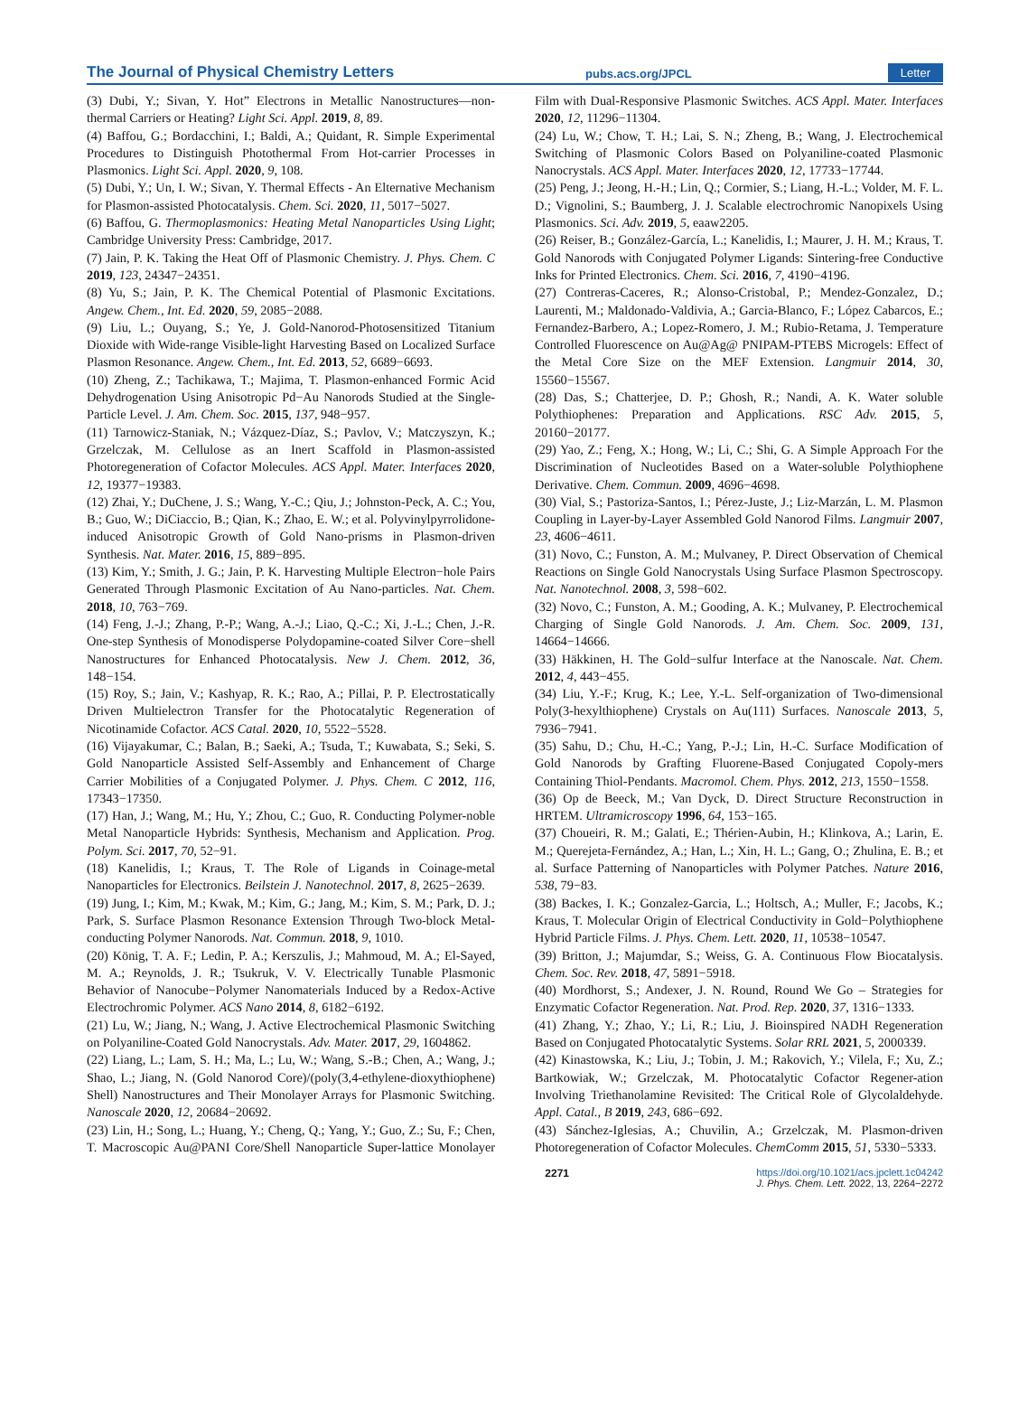The Journal of Physical Chemistry Letters pubs.acs.org/JPCL Letter
(3) Dubi, Y.; Sivan, Y. Hot” Electrons in Metallic Nanostructures—non-thermal Carriers or Heating? Light Sci. Appl. 2019, 8, 89.
(4) Baffou, G.; Bordacchini, I.; Baldi, A.; Quidant, R. Simple Experimental Procedures to Distinguish Photothermal From Hot-carrier Processes in Plasmonics. Light Sci. Appl. 2020, 9, 108.
(5) Dubi, Y.; Un, I. W.; Sivan, Y. Thermal Effects - An Elternative Mechanism for Plasmon-assisted Photocatalysis. Chem. Sci. 2020, 11, 5017−5027.
(6) Baffou, G. Thermoplasmonics: Heating Metal Nanoparticles Using Light; Cambridge University Press: Cambridge, 2017.
(7) Jain, P. K. Taking the Heat Off of Plasmonic Chemistry. J. Phys. Chem. C 2019, 123, 24347−24351.
(8) Yu, S.; Jain, P. K. The Chemical Potential of Plasmonic Excitations. Angew. Chem., Int. Ed. 2020, 59, 2085−2088.
(9) Liu, L.; Ouyang, S.; Ye, J. Gold-Nanorod-Photosensitized Titanium Dioxide with Wide-range Visible-light Harvesting Based on Localized Surface Plasmon Resonance. Angew. Chem., Int. Ed. 2013, 52, 6689−6693.
(10) Zheng, Z.; Tachikawa, T.; Majima, T. Plasmon-enhanced Formic Acid Dehydrogenation Using Anisotropic Pd−Au Nanorods Studied at the Single-Particle Level. J. Am. Chem. Soc. 2015, 137, 948−957.
(11) Tarnowicz-Staniak, N.; Vázquez-Díaz, S.; Pavlov, V.; Matczyszyn, K.; Grzelczak, M. Cellulose as an Inert Scaffold in Plasmon-assisted Photoregeneration of Cofactor Molecules. ACS Appl. Mater. Interfaces 2020, 12, 19377−19383.
(12) Zhai, Y.; DuChene, J. S.; Wang, Y.-C.; Qiu, J.; Johnston-Peck, A. C.; You, B.; Guo, W.; DiCiaccio, B.; Qian, K.; Zhao, E. W.; et al. Polyvinylpyrrolidone-induced Anisotropic Growth of Gold Nano-prisms in Plasmon-driven Synthesis. Nat. Mater. 2016, 15, 889−895.
(13) Kim, Y.; Smith, J. G.; Jain, P. K. Harvesting Multiple Electron−hole Pairs Generated Through Plasmonic Excitation of Au Nano-particles. Nat. Chem. 2018, 10, 763−769.
(14) Feng, J.-J.; Zhang, P.-P.; Wang, A.-J.; Liao, Q.-C.; Xi, J.-L.; Chen, J.-R. One-step Synthesis of Monodisperse Polydopamine-coated Silver Core−shell Nanostructures for Enhanced Photocatalysis. New J. Chem. 2012, 36, 148−154.
(15) Roy, S.; Jain, V.; Kashyap, R. K.; Rao, A.; Pillai, P. P. Electrostatically Driven Multielectron Transfer for the Photocatalytic Regeneration of Nicotinamide Cofactor. ACS Catal. 2020, 10, 5522−5528.
(16) Vijayakumar, C.; Balan, B.; Saeki, A.; Tsuda, T.; Kuwabata, S.; Seki, S. Gold Nanoparticle Assisted Self-Assembly and Enhancement of Charge Carrier Mobilities of a Conjugated Polymer. J. Phys. Chem. C 2012, 116, 17343−17350.
(17) Han, J.; Wang, M.; Hu, Y.; Zhou, C.; Guo, R. Conducting Polymer-noble Metal Nanoparticle Hybrids: Synthesis, Mechanism and Application. Prog. Polym. Sci. 2017, 70, 52−91.
(18) Kanelidis, I.; Kraus, T. The Role of Ligands in Coinage-metal Nanoparticles for Electronics. Beilstein J. Nanotechnol. 2017, 8, 2625−2639.
(19) Jung, I.; Kim, M.; Kwak, M.; Kim, G.; Jang, M.; Kim, S. M.; Park, D. J.; Park, S. Surface Plasmon Resonance Extension Through Two-block Metal-conducting Polymer Nanorods. Nat. Commun. 2018, 9, 1010.
(20) König, T. A. F.; Ledin, P. A.; Kerszulis, J.; Mahmoud, M. A.; El-Sayed, M. A.; Reynolds, J. R.; Tsukruk, V. V. Electrically Tunable Plasmonic Behavior of Nanocube−Polymer Nanomaterials Induced by a Redox-Active Electrochromic Polymer. ACS Nano 2014, 8, 6182−6192.
(21) Lu, W.; Jiang, N.; Wang, J. Active Electrochemical Plasmonic Switching on Polyaniline-Coated Gold Nanocrystals. Adv. Mater. 2017, 29, 1604862.
(22) Liang, L.; Lam, S. H.; Ma, L.; Lu, W.; Wang, S.-B.; Chen, A.; Wang, J.; Shao, L.; Jiang, N. (Gold Nanorod Core)/(poly(3,4-ethylene-dioxythiophene) Shell) Nanostructures and Their Monolayer Arrays for Plasmonic Switching. Nanoscale 2020, 12, 20684−20692.
(23) Lin, H.; Song, L.; Huang, Y.; Cheng, Q.; Yang, Y.; Guo, Z.; Su, F.; Chen, T. Macroscopic Au@PANI Core/Shell Nanoparticle Super-lattice Monolayer Film with Dual-Responsive Plasmonic Switches. ACS Appl. Mater. Interfaces 2020, 12, 11296−11304.
(24) Lu, W.; Chow, T. H.; Lai, S. N.; Zheng, B.; Wang, J. Electrochemical Switching of Plasmonic Colors Based on Polyaniline-coated Plasmonic Nanocrystals. ACS Appl. Mater. Interfaces 2020, 12, 17733−17744.
(25) Peng, J.; Jeong, H.-H.; Lin, Q.; Cormier, S.; Liang, H.-L.; Volder, M. F. L. D.; Vignolini, S.; Baumberg, J. J. Scalable electrochromic Nanopixels Using Plasmonics. Sci. Adv. 2019, 5, eaaw2205.
(26) Reiser, B.; González-García, L.; Kanelidis, I.; Maurer, J. H. M.; Kraus, T. Gold Nanorods with Conjugated Polymer Ligands: Sintering-free Conductive Inks for Printed Electronics. Chem. Sci. 2016, 7, 4190−4196.
(27) Contreras-Caceres, R.; Alonso-Cristobal, P.; Mendez-Gonzalez, D.; Laurenti, M.; Maldonado-Valdivia, A.; Garcia-Blanco, F.; López Cabarcos, E.; Fernandez-Barbero, A.; Lopez-Romero, J. M.; Rubio-Retama, J. Temperature Controlled Fluorescence on Au@Ag@ PNIPAM-PTEBS Microgels: Effect of the Metal Core Size on the MEF Extension. Langmuir 2014, 30, 15560−15567.
(28) Das, S.; Chatterjee, D. P.; Ghosh, R.; Nandi, A. K. Water soluble Polythiophenes: Preparation and Applications. RSC Adv. 2015, 5, 20160−20177.
(29) Yao, Z.; Feng, X.; Hong, W.; Li, C.; Shi, G. A Simple Approach For the Discrimination of Nucleotides Based on a Water-soluble Polythiophene Derivative. Chem. Commun. 2009, 4696−4698.
(30) Vial, S.; Pastoriza-Santos, I.; Pérez-Juste, J.; Liz-Marzán, L. M. Plasmon Coupling in Layer-by-Layer Assembled Gold Nanorod Films. Langmuir 2007, 23, 4606−4611.
(31) Novo, C.; Funston, A. M.; Mulvaney, P. Direct Observation of Chemical Reactions on Single Gold Nanocrystals Using Surface Plasmon Spectroscopy. Nat. Nanotechnol. 2008, 3, 598−602.
(32) Novo, C.; Funston, A. M.; Gooding, A. K.; Mulvaney, P. Electrochemical Charging of Single Gold Nanorods. J. Am. Chem. Soc. 2009, 131, 14664−14666.
(33) Häkkinen, H. The Gold−sulfur Interface at the Nanoscale. Nat. Chem. 2012, 4, 443−455.
(34) Liu, Y.-F.; Krug, K.; Lee, Y.-L. Self-organization of Two-dimensional Poly(3-hexylthiophene) Crystals on Au(111) Surfaces. Nanoscale 2013, 5, 7936−7941.
(35) Sahu, D.; Chu, H.-C.; Yang, P.-J.; Lin, H.-C. Surface Modification of Gold Nanorods by Grafting Fluorene-Based Conjugated Copoly-mers Containing Thiol-Pendants. Macromol. Chem. Phys. 2012, 213, 1550−1558.
(36) Op de Beeck, M.; Van Dyck, D. Direct Structure Reconstruction in HRTEM. Ultramicroscopy 1996, 64, 153−165.
(37) Choueiri, R. M.; Galati, E.; Thérien-Aubin, H.; Klinkova, A.; Larin, E. M.; Querejeta-Fernández, A.; Han, L.; Xin, H. L.; Gang, O.; Zhulina, E. B.; et al. Surface Patterning of Nanoparticles with Polymer Patches. Nature 2016, 538, 79−83.
(38) Backes, I. K.; Gonzalez-Garcia, L.; Holtsch, A.; Muller, F.; Jacobs, K.; Kraus, T. Molecular Origin of Electrical Conductivity in Gold−Polythiophene Hybrid Particle Films. J. Phys. Chem. Lett. 2020, 11, 10538−10547.
(39) Britton, J.; Majumdar, S.; Weiss, G. A. Continuous Flow Biocatalysis. Chem. Soc. Rev. 2018, 47, 5891−5918.
(40) Mordhorst, S.; Andexer, J. N. Round, Round We Go – Strategies for Enzymatic Cofactor Regeneration. Nat. Prod. Rep. 2020, 37, 1316−1333.
(41) Zhang, Y.; Zhao, Y.; Li, R.; Liu, J. Bioinspired NADH Regeneration Based on Conjugated Photocatalytic Systems. Solar RRL 2021, 5, 2000339.
(42) Kinastowska, K.; Liu, J.; Tobin, J. M.; Rakovich, Y.; Vilela, F.; Xu, Z.; Bartkowiak, W.; Grzelczak, M. Photocatalytic Cofactor Regener-ation Involving Triethanolamine Revisited: The Critical Role of Glycolaldehyde. Appl. Catal., B 2019, 243, 686−692.
(43) Sánchez-Iglesias, A.; Chuvilin, A.; Grzelczak, M. Plasmon-driven Photoregeneration of Cofactor Molecules. ChemComm 2015, 51, 5330−5333.
2271 https://doi.org/10.1021/acs.jpclett.1c04242
J. Phys. Chem. Lett. 2022, 13, 2264−2272